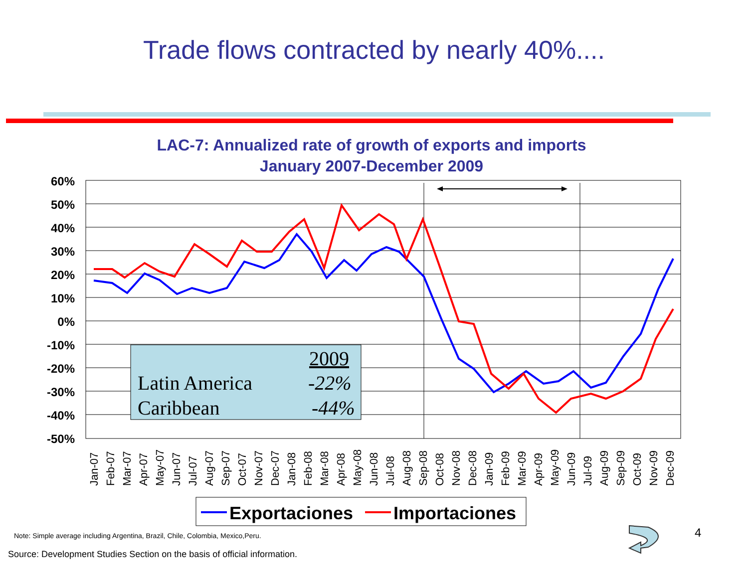Trade flows contracted by nearly 40%....
LAC-7: Annualized rate of growth of exports and imports
January 2007-December 2009
60%
50%
40%
30%
20%
10%
0%
-10%
-20%
-30%
-40%
-50%
2009
Latin America
-22%
Caribbean
-44%
Jan-07
Feb-07
Mar-07
Apr-07
May-07
Jun-07
Jul-07
Aug-07
Sep-07
Oct-07
Nov-07
Dec-07
Jan-08
Feb-08
Mar-08
Apr-08
May-08
Jun-08
Jul-08
Aug-08
Sep-08
Oct-08
Nov-08
Dec-08
Jan-09
Feb-09
Mar-09
Apr-09
May-09
Jun-09
Jul-09
Aug-09
Sep-09
Oct-09
Nov-09
Dec-09
Exportaciones
Importaciones
Note: Simple average including Argentina, Brazil, Chile, Colombia, Mexico,Peru.
Source: Development Studies Section on the basis of official information.
4